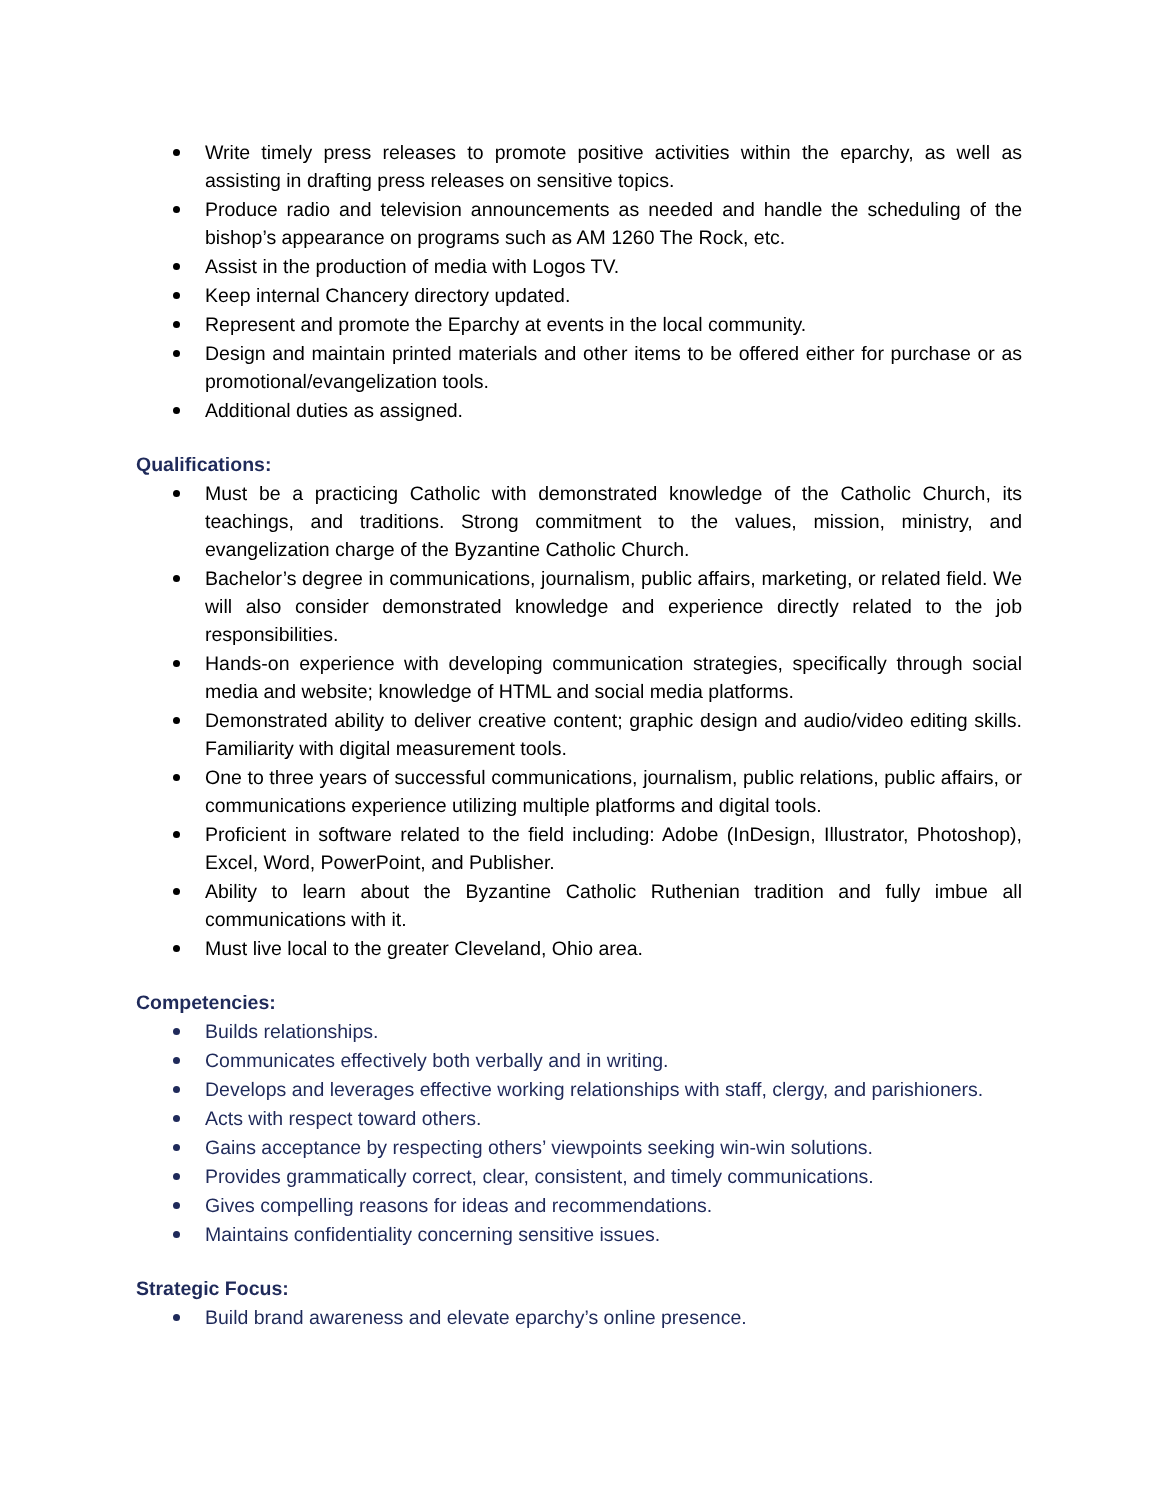Write timely press releases to promote positive activities within the eparchy, as well as assisting in drafting press releases on sensitive topics.
Produce radio and television announcements as needed and handle the scheduling of the bishop’s appearance on programs such as AM 1260 The Rock, etc.
Assist in the production of media with Logos TV.
Keep internal Chancery directory updated.
Represent and promote the Eparchy at events in the local community.
Design and maintain printed materials and other items to be offered either for purchase or as promotional/evangelization tools.
Additional duties as assigned.
Qualifications:
Must be a practicing Catholic with demonstrated knowledge of the Catholic Church, its teachings, and traditions. Strong commitment to the values, mission, ministry, and evangelization charge of the Byzantine Catholic Church.
Bachelor’s degree in communications, journalism, public affairs, marketing, or related field. We will also consider demonstrated knowledge and experience directly related to the job responsibilities.
Hands-on experience with developing communication strategies, specifically through social media and website; knowledge of HTML and social media platforms.
Demonstrated ability to deliver creative content; graphic design and audio/video editing skills. Familiarity with digital measurement tools.
One to three years of successful communications, journalism, public relations, public affairs, or communications experience utilizing multiple platforms and digital tools.
Proficient in software related to the field including: Adobe (InDesign, Illustrator, Photoshop), Excel, Word, PowerPoint, and Publisher.
Ability to learn about the Byzantine Catholic Ruthenian tradition and fully imbue all communications with it.
Must live local to the greater Cleveland, Ohio area.
Competencies:
Builds relationships.
Communicates effectively both verbally and in writing.
Develops and leverages effective working relationships with staff, clergy, and parishioners.
Acts with respect toward others.
Gains acceptance by respecting others’ viewpoints seeking win-win solutions.
Provides grammatically correct, clear, consistent, and timely communications.
Gives compelling reasons for ideas and recommendations.
Maintains confidentiality concerning sensitive issues.
Strategic Focus:
Build brand awareness and elevate eparchy’s online presence.